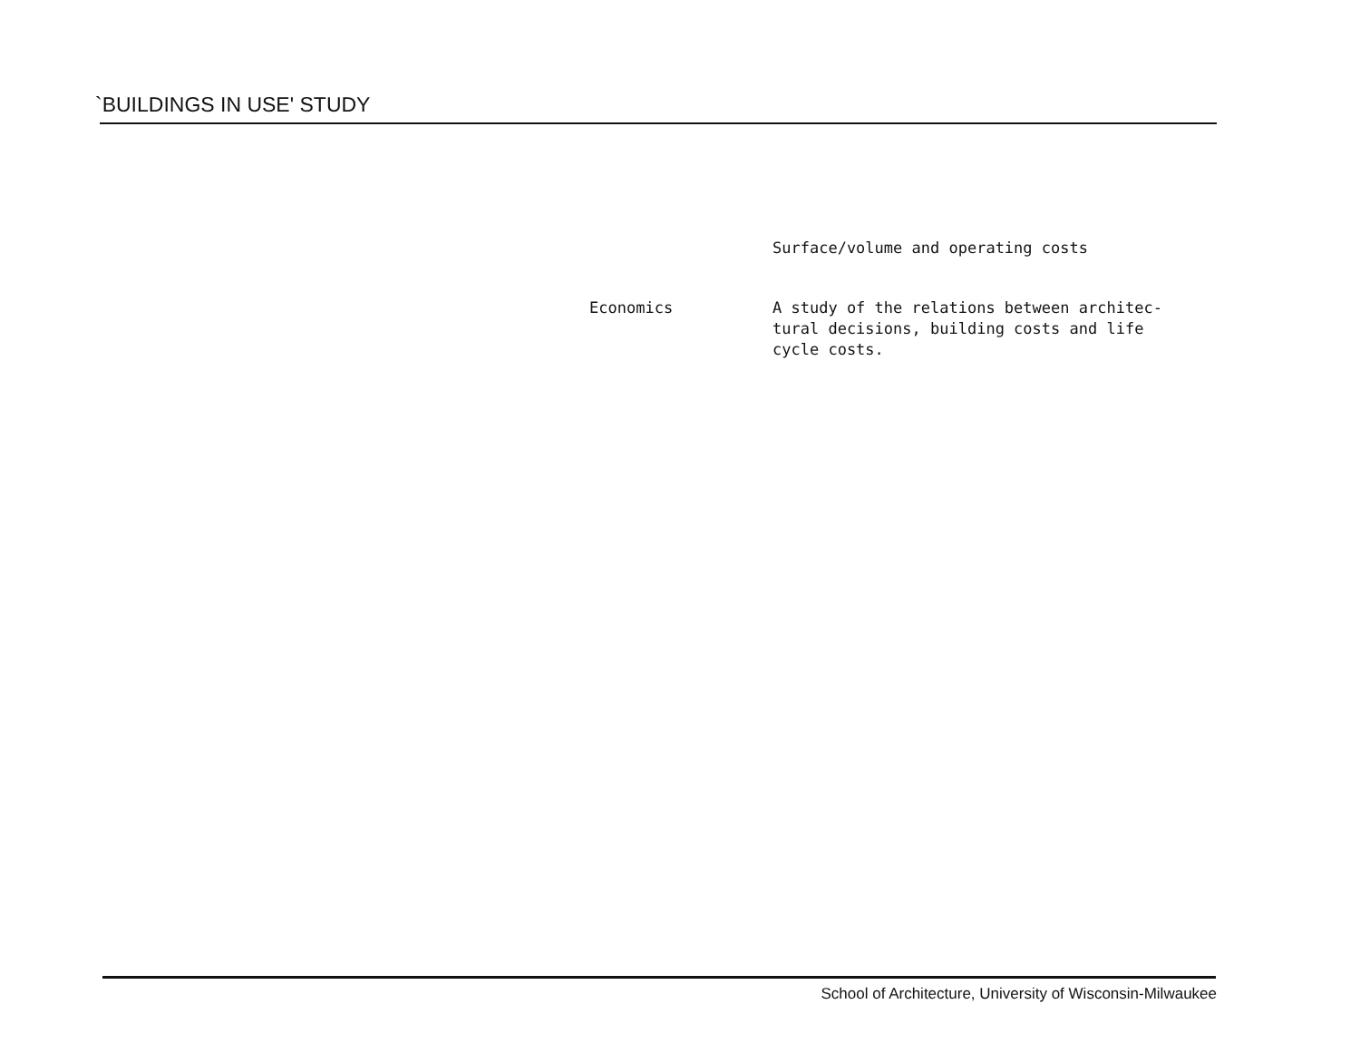`BUILDINGS IN USE' STUDY
Surface/volume and operating costs
Economics A study of the relations between architec-tural decisions, building costs and life cycle costs.
School of Architecture, University of Wisconsin-Milwaukee